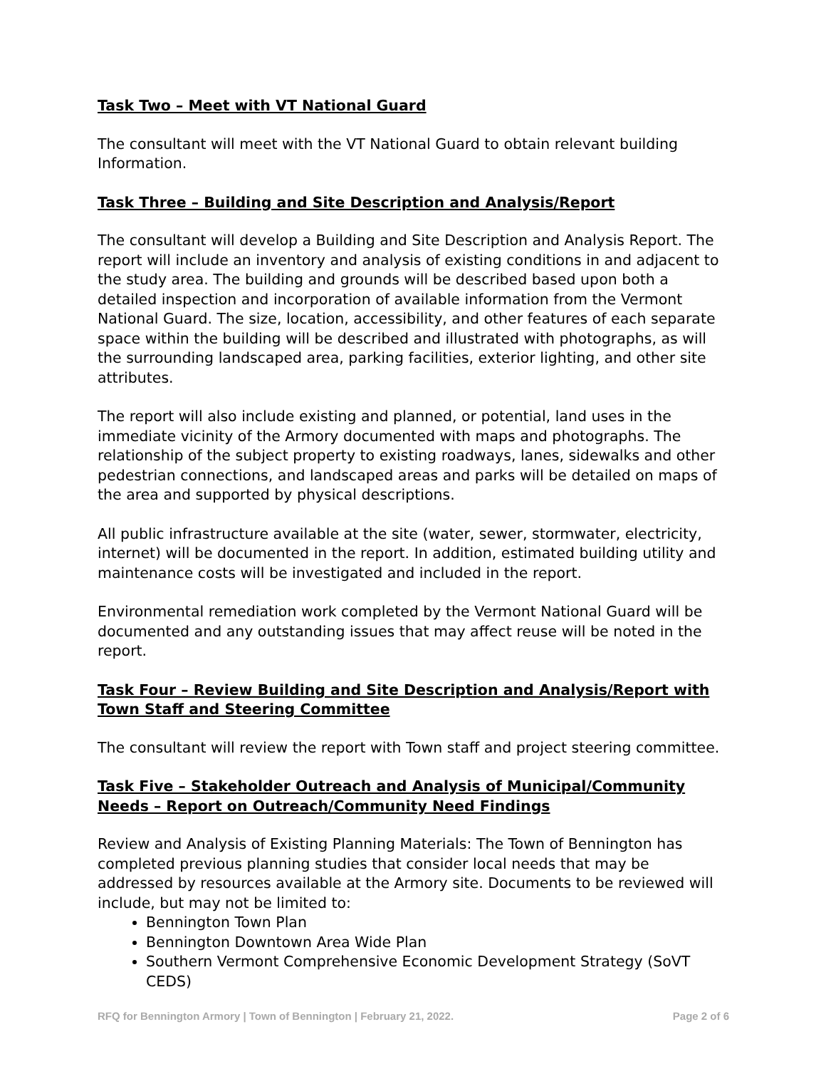Task Two – Meet with VT National Guard
The consultant will meet with the VT National Guard to obtain relevant building Information.
Task Three – Building and Site Description and Analysis/Report
The consultant will develop a Building and Site Description and Analysis Report. The report will include an inventory and analysis of existing conditions in and adjacent to the study area. The building and grounds will be described based upon both a detailed inspection and incorporation of available information from the Vermont National Guard. The size, location, accessibility, and other features of each separate space within the building will be described and illustrated with photographs, as will the surrounding landscaped area, parking facilities, exterior lighting, and other site attributes.
The report will also include existing and planned, or potential, land uses in the immediate vicinity of the Armory documented with maps and photographs. The relationship of the subject property to existing roadways, lanes, sidewalks and other pedestrian connections, and landscaped areas and parks will be detailed on maps of the area and supported by physical descriptions.
All public infrastructure available at the site (water, sewer, stormwater, electricity, internet) will be documented in the report. In addition, estimated building utility and maintenance costs will be investigated and included in the report.
Environmental remediation work completed by the Vermont National Guard will be documented and any outstanding issues that may affect reuse will be noted in the report.
Task Four – Review Building and Site Description and Analysis/Report with Town Staff and Steering Committee
The consultant will review the report with Town staff and project steering committee.
Task Five – Stakeholder Outreach and Analysis of Municipal/Community Needs – Report on Outreach/Community Need Findings
Review and Analysis of Existing Planning Materials: The Town of Bennington has completed previous planning studies that consider local needs that may be addressed by resources available at the Armory site. Documents to be reviewed will include, but may not be limited to:
Bennington Town Plan
Bennington Downtown Area Wide Plan
Southern Vermont Comprehensive Economic Development Strategy (SoVT CEDS)
RFQ for Bennington Armory | Town of Bennington | February 21, 2022. Page 2 of 6